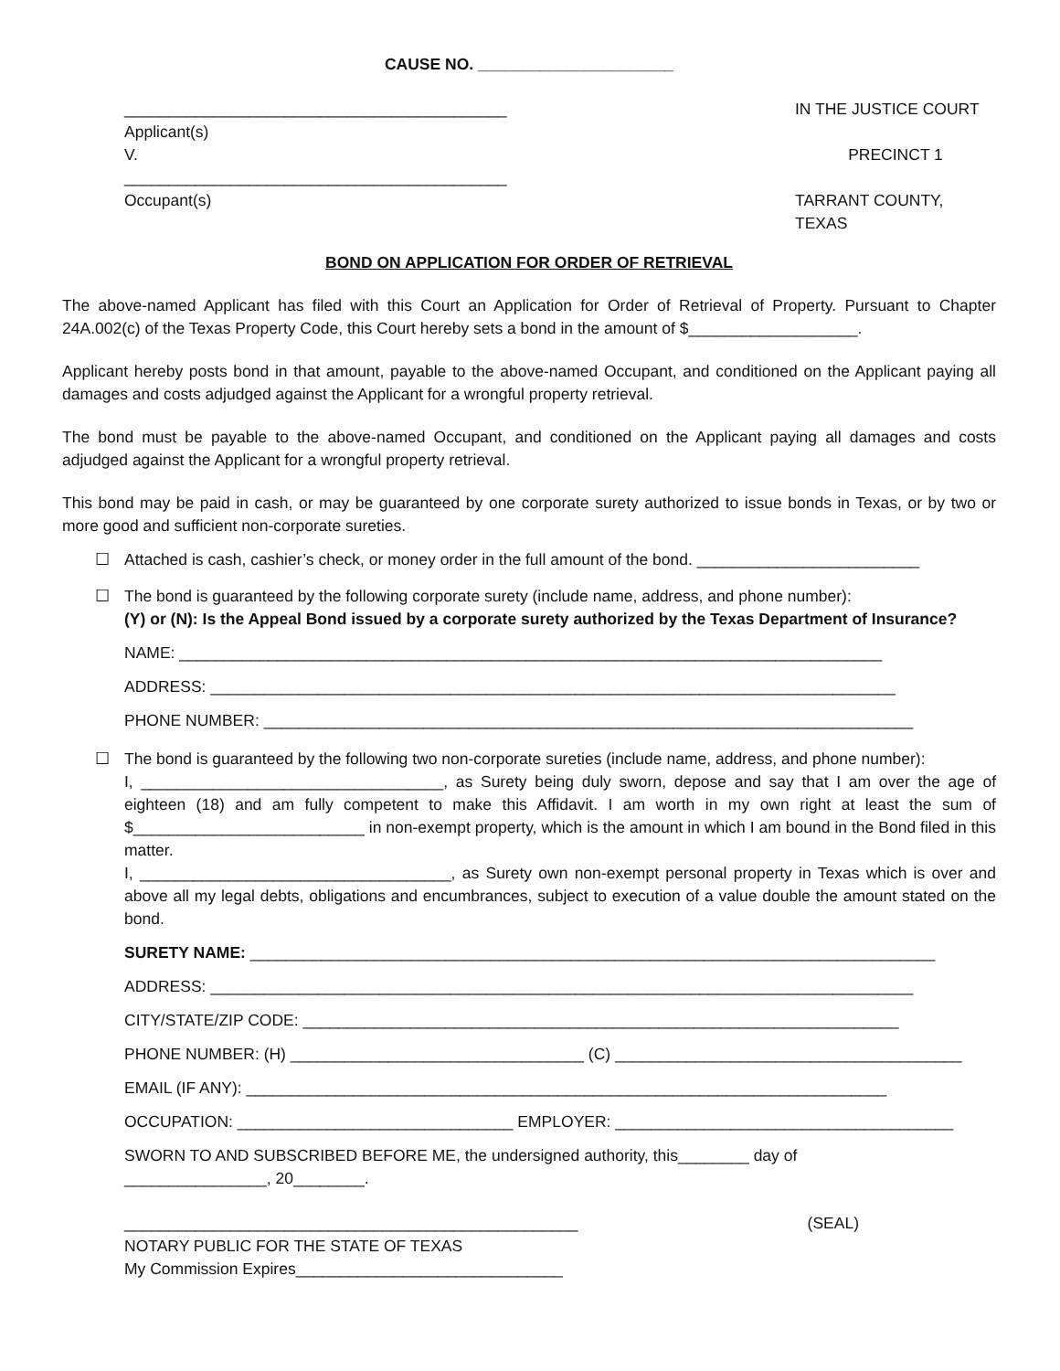CAUSE NO. ______________________
___________________________________________
Applicant(s)
V.
___________________________________________
Occupant(s)
IN THE JUSTICE COURT
PRECINCT 1
TARRANT COUNTY, TEXAS
BOND ON APPLICATION FOR ORDER OF RETRIEVAL
The above-named Applicant has filed with this Court an Application for Order of Retrieval of Property. Pursuant to Chapter 24A.002(c) of the Texas Property Code, this Court hereby sets a bond in the amount of $___________________.
Applicant hereby posts bond in that amount, payable to the above-named Occupant, and conditioned on the Applicant paying all damages and costs adjudged against the Applicant for a wrongful property retrieval.
The bond must be payable to the above-named Occupant, and conditioned on the Applicant paying all damages and costs adjudged against the Applicant for a wrongful property retrieval.
This bond may be paid in cash, or may be guaranteed by one corporate surety authorized to issue bonds in Texas, or by two or more good and sufficient non-corporate sureties.
☐ Attached is cash, cashier’s check, or money order in the full amount of the bond. _________________________
☐ The bond is guaranteed by the following corporate surety (include name, address, and phone number):
(Y) or (N): Is the Appeal Bond issued by a corporate surety authorized by the Texas Department of Insurance?
NAME: _______________________________________________________________________________
ADDRESS: _____________________________________________________________________________
PHONE NUMBER: _________________________________________________________________________
☐ The bond is guaranteed by the following two non-corporate sureties (include name, address, and phone number):
I, __________________________________, as Surety being duly sworn, depose and say that I am over the age of eighteen (18) and am fully competent to make this Affidavit. I am worth in my own right at least the sum of $__________________________ in non-exempt property, which is the amount in which I am bound in the Bond filed in this matter.
I, ___________________________________, as Surety own non-exempt personal property in Texas which is over and above all my legal debts, obligations and encumbrances, subject to execution of a value double the amount stated on the bond.
SURETY NAME: _____________________________________________________________________________
ADDRESS: _______________________________________________________________________________
CITY/STATE/ZIP CODE: ___________________________________________________________________
PHONE NUMBER: (H) _________________________________ (C) _______________________________________
EMAIL (IF ANY): ________________________________________________________________________
OCCUPATION: _______________________________ EMPLOYER: ______________________________________
SWORN TO AND SUBSCRIBED BEFORE ME, the undersigned authority, this________ day of
________________, 20________.
___________________________________________________ (SEAL)
NOTARY PUBLIC FOR THE STATE OF TEXAS
My Commission Expires______________________________